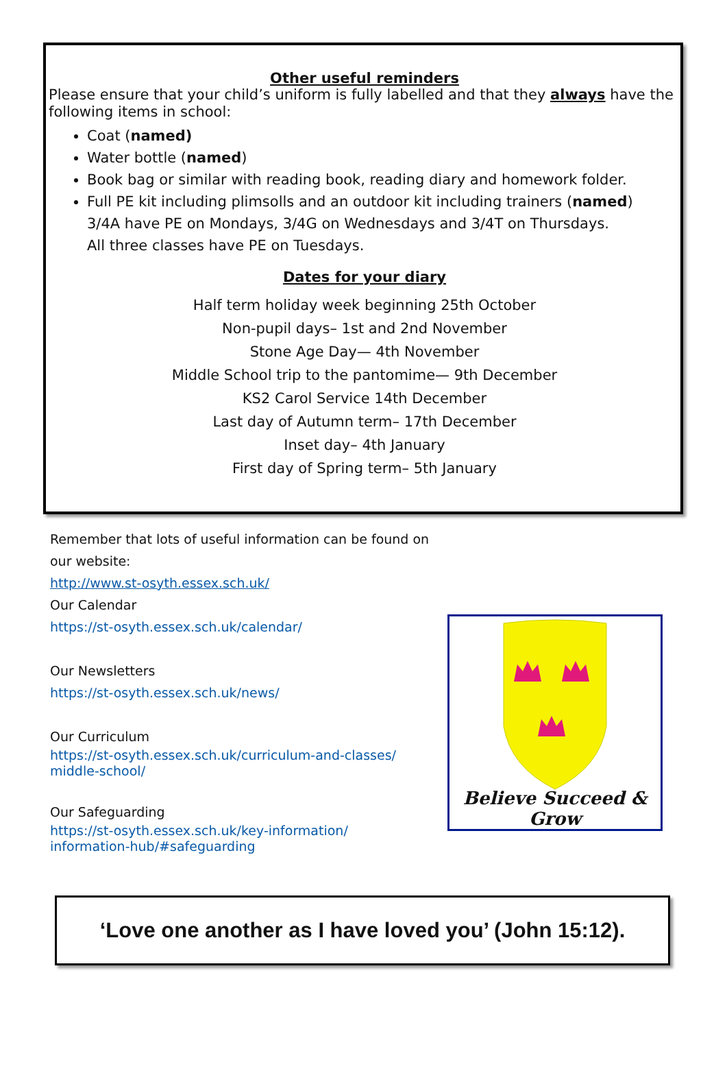Other useful reminders
Please ensure that your child’s uniform is fully labelled and that they always have the following items in school:
Coat (named)
Water bottle (named)
Book bag or similar with reading book, reading diary and homework folder.
Full PE kit including plimsolls and an outdoor kit including trainers (named)
3/4A have PE on Mondays, 3/4G on Wednesdays and 3/4T on Thursdays.
All three classes have PE on Tuesdays.
Dates for your diary
Half term holiday week beginning 25th October
Non-pupil days– 1st and 2nd November
Stone Age Day— 4th November
Middle School trip to the pantomime— 9th December
KS2 Carol Service 14th December
Last day of Autumn term– 17th December
Inset day– 4th January
First day of Spring term– 5th January
Remember that lots of useful information can be found on our website:
http://www.st-osyth.essex.sch.uk/
Our Calendar
https://st-osyth.essex.sch.uk/calendar/
Our Newsletters
https://st-osyth.essex.sch.uk/news/
Our Curriculum
https://st-osyth.essex.sch.uk/curriculum-and-classes/
middle-school/
Our Safeguarding
https://st-osyth.essex.sch.uk/key-information/
information-hub/#safeguarding
Believe Succeed & Grow
‘Love one another as I have loved you’ (John 15:12).